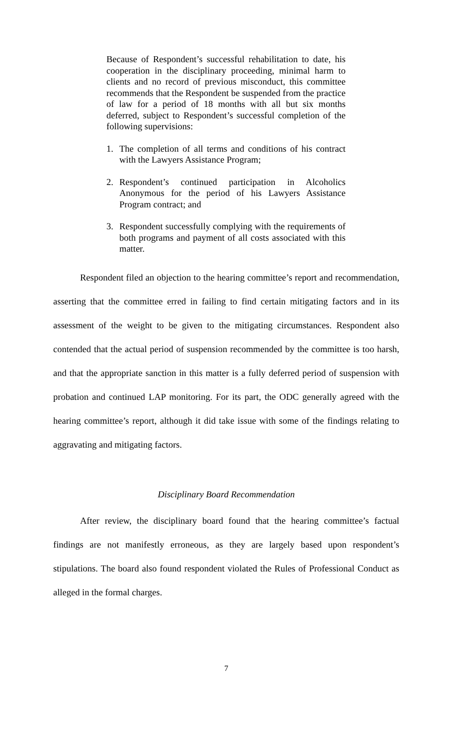Because of Respondent’s successful rehabilitation to date, his cooperation in the disciplinary proceeding, minimal harm to clients and no record of previous misconduct, this committee recommends that the Respondent be suspended from the practice of law for a period of 18 months with all but six months deferred, subject to Respondent’s successful completion of the following supervisions:
1. The completion of all terms and conditions of his contract with the Lawyers Assistance Program;
2. Respondent’s continued participation in Alcoholics Anonymous for the period of his Lawyers Assistance Program contract; and
3. Respondent successfully complying with the requirements of both programs and payment of all costs associated with this matter.
Respondent filed an objection to the hearing committee’s report and recommendation, asserting that the committee erred in failing to find certain mitigating factors and in its assessment of the weight to be given to the mitigating circumstances. Respondent also contended that the actual period of suspension recommended by the committee is too harsh, and that the appropriate sanction in this matter is a fully deferred period of suspension with probation and continued LAP monitoring. For its part, the ODC generally agreed with the hearing committee’s report, although it did take issue with some of the findings relating to aggravating and mitigating factors.
Disciplinary Board Recommendation
After review, the disciplinary board found that the hearing committee’s factual findings are not manifestly erroneous, as they are largely based upon respondent’s stipulations. The board also found respondent violated the Rules of Professional Conduct as alleged in the formal charges.
7